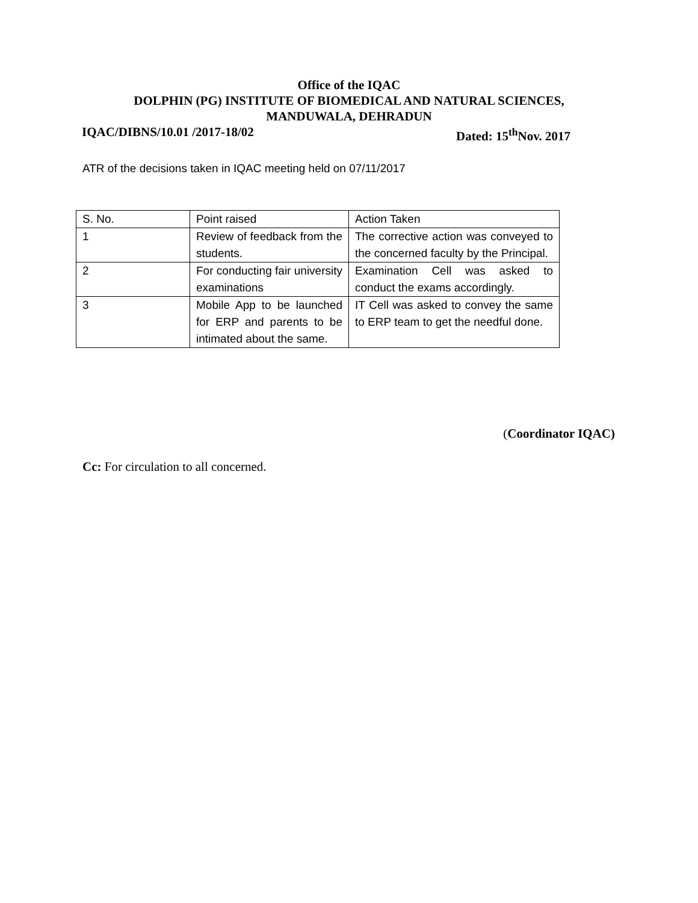Office of the IQAC
DOLPHIN (PG) INSTITUTE OF BIOMEDICAL AND NATURAL SCIENCES,
MANDUWALA, DEHRADUN
IQAC/DIBNS/10.01 /2017-18/02 Dated: 15<sup>th</sup>Nov. 2017
ATR of the decisions taken in IQAC meeting held on 07/11/2017
| S. No. | Point raised | Action Taken |
| 1 | Review of feedback from the students. | The corrective action was conveyed to the concerned faculty by the Principal. |
| 2 | For conducting fair university examinations | Examination Cell was asked to conduct the exams accordingly. |
| 3 | Mobile App to be launched for ERP and parents to be intimated about the same. | IT Cell was asked to convey the same to ERP team to get the needful done. |
(Coordinator IQAC)
Cc: For circulation to all concerned.